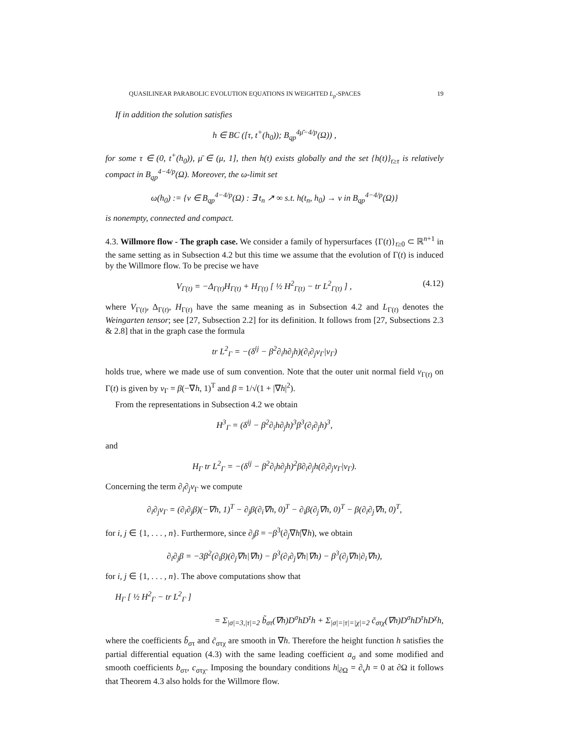QUASILINEAR PARABOLIC EVOLUTION EQUATIONS IN WEIGHTED L<sub>p</sub>-SPACES 19
If in addition the solution satisfies
h ∈ BC ([τ, t<sup>+</sup>(h<sub>0</sub>)); B<sub>qp</sub><sup>4μ̄−4/p</sup>(Ω)) ,
for some τ ∈ (0, t<sup>+</sup>(h<sub>0</sub>)), μ̄ ∈ (μ, 1], then h(t) exists globally and the set {h(t)}<sub>t≥τ</sub> is relatively compact in B<sub>qp</sub><sup>4−4/p</sup>(Ω). Moreover, the ω-limit set
ω(h<sub>0</sub>) := {v ∈ B<sub>qp</sub><sup>4−4/p</sup>(Ω) : ∃ t<sub>n</sub> ↗ ∞ s.t. h(t<sub>n</sub>, h<sub>0</sub>) → v in B<sub>qp</sub><sup>4−4/p</sup>(Ω)}
is nonempty, connected and compact.
4.3. Willmore flow - The graph case. We consider a family of hypersurfaces {Γ(t)}<sub>t≥0</sub> ⊂ ℝ<sup>n+1</sup> in the same setting as in Subsection 4.2 but this time we assume that the evolution of Γ(t) is induced by the Willmore flow. To be precise we have
V<sub>Γ(t)</sub> = −Δ<sub>Γ(t)</sub>H<sub>Γ(t)</sub> + H<sub>Γ(t)</sub> [ ½ H<sup>2</sup><sub>Γ(t)</sub> − tr L<sup>2</sup><sub>Γ(t)</sub> ] , (4.12)
where V<sub>Γ(t)</sub>, Δ<sub>Γ(t)</sub>, H<sub>Γ(t)</sub> have the same meaning as in Subsection 4.2 and L<sub>Γ(t)</sub> denotes the Weingarten tensor; see [27, Subsection 2.2] for its definition. It follows from [27, Subsections 2.3 & 2.8] that in the graph case the formula
tr L<sup>2</sup><sub>Γ</sub> = −(δ<sup>ij</sup> − β<sup>2</sup>∂<sub>i</sub>h∂<sub>j</sub>h)(∂<sub>i</sub>∂<sub>j</sub>ν<sub>Γ</sub>|ν<sub>Γ</sub>)
holds true, where we made use of sum convention. Note that the outer unit normal field ν<sub>Γ(t)</sub> on Γ(t) is given by ν<sub>Γ</sub> = β(−∇h, 1)<sup>T</sup> and β = 1/√(1 + |∇h|<sup>2</sup>).
From the representations in Subsection 4.2 we obtain
H<sup>3</sup><sub>Γ</sub> = (δ<sup>ij</sup> − β<sup>2</sup>∂<sub>i</sub>h∂<sub>j</sub>h)<sup>3</sup>β<sup>3</sup>(∂<sub>i</sub>∂<sub>j</sub>h)<sup>3</sup>,
and
H<sub>Γ</sub> tr L<sup>2</sup><sub>Γ</sub> = −(δ<sup>ij</sup> − β<sup>2</sup>∂<sub>i</sub>h∂<sub>j</sub>h)<sup>2</sup>β∂<sub>i</sub>∂<sub>j</sub>h(∂<sub>i</sub>∂<sub>j</sub>ν<sub>Γ</sub>|ν<sub>Γ</sub>).
Concerning the term ∂<sub>i</sub>∂<sub>j</sub>ν<sub>Γ</sub> we compute
∂<sub>i</sub>∂<sub>j</sub>ν<sub>Γ</sub> = (∂<sub>i</sub>∂<sub>j</sub>β)(−∇h, 1)<sup>T</sup> − ∂<sub>j</sub>β(∂<sub>i</sub>∇h, 0)<sup>T</sup> − ∂<sub>i</sub>β(∂<sub>j</sub>∇h, 0)<sup>T</sup> − β(∂<sub>i</sub>∂<sub>j</sub>∇h, 0)<sup>T</sup>,
for i, j ∈ {1, . . . , n}. Furthermore, since ∂<sub>j</sub>β = −β<sup>3</sup>(∂<sub>j</sub>∇h|∇h), we obtain
∂<sub>i</sub>∂<sub>j</sub>β = −3β<sup>2</sup>(∂<sub>i</sub>β)(∂<sub>j</sub>∇h|∇h) − β<sup>3</sup>(∂<sub>i</sub>∂<sub>j</sub>∇h|∇h) − β<sup>3</sup>(∂<sub>j</sub>∇h|∂<sub>i</sub>∇h),
for i, j ∈ {1, . . . , n}. The above computations show that
H<sub>Γ</sub> [ ½ H<sup>2</sup><sub>Γ</sub> − tr L<sup>2</sup><sub>Γ</sub> ]
= Σ<sub>|σ|=3,|τ|=2</sub> b̃<sub>στ</sub>(∇h)D<sup>σ</sup>hD<sup>τ</sup>h + Σ<sub>|σ|=|τ|=|χ|=2</sub> c̃<sub>στχ</sub>(∇h)D<sup>σ</sup>hD<sup>τ</sup>hD<sup>χ</sup>h,
where the coefficients b̃<sub>στ</sub> and c̃<sub>στχ</sub> are smooth in ∇h. Therefore the height function h satisfies the partial differential equation (4.3) with the same leading coefficient a<sub>σ</sub> and some modified and smooth coefficients b<sub>στ</sub>, c<sub>στχ</sub>. Imposing the boundary conditions h|<sub>∂Ω</sub> = ∂<sub>ν</sub>h = 0 at ∂Ω it follows that Theorem 4.3 also holds for the Willmore flow.